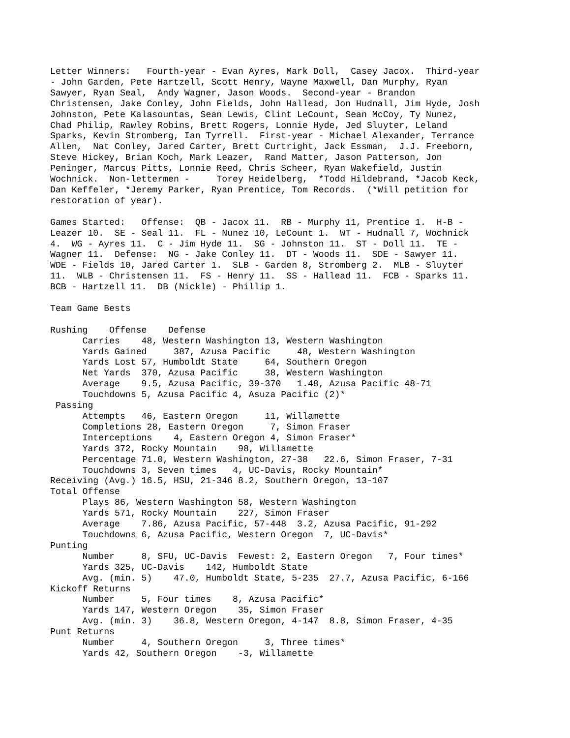Letter Winners: Fourth-year - Evan Ayres, Mark Doll, Casey Jacox. Third-year - John Garden, Pete Hartzell, Scott Henry, Wayne Maxwell, Dan Murphy, Ryan Sawyer, Ryan Seal, Andy Wagner, Jason Woods. Second-year - Brandon Christensen, Jake Conley, John Fields, John Hallead, Jon Hudnall, Jim Hyde, Josh Johnston, Pete Kalasountas, Sean Lewis, Clint LeCount, Sean McCoy, Ty Nunez, Chad Philip, Rawley Robins, Brett Rogers, Lonnie Hyde, Jed Sluyter, Leland Sparks, Kevin Stromberg, Ian Tyrrell. First-year - Michael Alexander, Terrance Allen, Nat Conley, Jared Carter, Brett Curtright, Jack Essman, J.J. Freeborn, Steve Hickey, Brian Koch, Mark Leazer, Rand Matter, Jason Patterson, Jon Peninger, Marcus Pitts, Lonnie Reed, Chris Scheer, Ryan Wakefield, Justin Wochnick. Non-lettermen - Torey Heidelberg, *Todd Hildebrand, *Jacob Keck, Dan Keffeler, *Jeremy Parker, Ryan Prentice, Tom Records. (*Will petition for restoration of year). Games Started: Offense: QB - Jacox 11. RB - Murphy 11, Prentice 1. H-B - Leazer 10. SE - Seal 11. FL - Nunez 10, LeCount 1. WT - Hudnall 7, Wochnick 4. WG - Ayres 11. C - Jim Hyde 11. SG - Johnston 11. ST - Doll 11. TE - Wagner 11. Defense: NG - Jake Conley 11. DT - Woods 11. SDE - Sawyer 11. WDE - Fields 10, Jared Carter 1. SLB - Garden 8, Stromberg 2. MLB - Sluyter 11. WLB - Christensen 11. FS - Henry 11. SS - Hallead 11. FCB - Sparks 11. BCB - Hartzell 11. DB (Nickle) - Phillip 1. Team Game Bests Rushing Offense Defense Carries 48, Western Washington 13, Western Washington Yards Gained 387, Azusa Pacific 48, Western Washington Yards Lost 57, Humboldt State 64, Southern Oregon Net Yards 370, Azusa Pacific 38, Western Washington Average 9.5, Azusa Pacific, 39-370 1.48, Azusa Pacific 48-71 Touchdowns 5, Azusa Pacific 4, Asuza Pacific (2)* Passing Attempts 46, Eastern Oregon 11, Willamette Completions 28, Eastern Oregon 7, Simon Fraser Interceptions 4, Eastern Oregon 4, Simon Fraser* Yards 372, Rocky Mountain 98, Willamette Percentage 71.0, Western Washington, 27-38 22.6, Simon Fraser, 7-31 Touchdowns 3, Seven times 4, UC-Davis, Rocky Mountain* Receiving (Avg.) 16.5, HSU, 21-346 8.2, Southern Oregon, 13-107 Total Offense Plays 86, Western Washington 58, Western Washington Yards 571, Rocky Mountain 227, Simon Fraser Average 7.86, Azusa Pacific, 57-448 3.2, Azusa Pacific, 91-292 Touchdowns 6, Azusa Pacific, Western Oregon 7, UC-Davis* Punting Number 8, SFU, UC-Davis Fewest: 2, Eastern Oregon 7, Four times* Yards 325, UC-Davis 142, Humboldt State Avg. (min. 5) 47.0, Humboldt State, 5-235 27.7, Azusa Pacific, 6-166 Kickoff Returns Number 5, Four times 8, Azusa Pacific* Yards 147, Western Oregon 35, Simon Fraser Avg. (min. 3) 36.8, Western Oregon, 4-147 8.8, Simon Fraser, 4-35 Punt Returns Number 4, Southern Oregon 3, Three times* Yards 42, Southern Oregon -3, Willamette